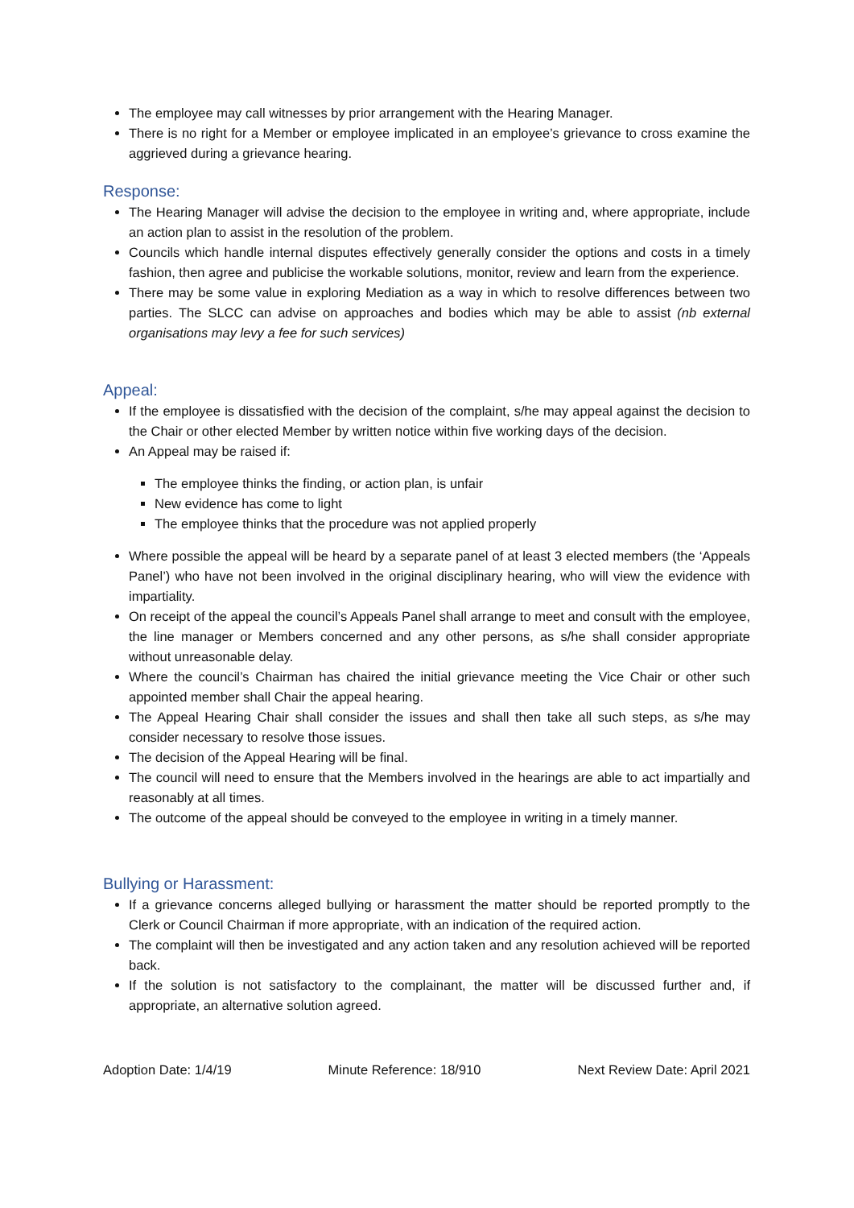The employee may call witnesses by prior arrangement with the Hearing Manager.
There is no right for a Member or employee implicated in an employee’s grievance to cross examine the aggrieved during a grievance hearing.
Response:
The Hearing Manager will advise the decision to the employee in writing and, where appropriate, include an action plan to assist in the resolution of the problem.
Councils which handle internal disputes effectively generally consider the options and costs in a timely fashion, then agree and publicise the workable solutions, monitor, review and learn from the experience.
There may be some value in exploring Mediation as a way in which to resolve differences between two parties. The SLCC can advise on approaches and bodies which may be able to assist (nb external organisations may levy a fee for such services)
Appeal:
If the employee is dissatisfied with the decision of the complaint, s/he may appeal against the decision to the Chair or other elected Member by written notice within five working days of the decision.
An Appeal may be raised if:
The employee thinks the finding, or action plan, is unfair
New evidence has come to light
The employee thinks that the procedure was not applied properly
Where possible the appeal will be heard by a separate panel of at least 3 elected members (the ‘Appeals Panel’) who have not been involved in the original disciplinary hearing, who will view the evidence with impartiality.
On receipt of the appeal the council’s Appeals Panel shall arrange to meet and consult with the employee, the line manager or Members concerned and any other persons, as s/he shall consider appropriate without unreasonable delay.
Where the council’s Chairman has chaired the initial grievance meeting the Vice Chair or other such appointed member shall Chair the appeal hearing.
The Appeal Hearing Chair shall consider the issues and shall then take all such steps, as s/he may consider necessary to resolve those issues.
The decision of the Appeal Hearing will be final.
The council will need to ensure that the Members involved in the hearings are able to act impartially and reasonably at all times.
The outcome of the appeal should be conveyed to the employee in writing in a timely manner.
Bullying or Harassment:
If a grievance concerns alleged bullying or harassment the matter should be reported promptly to the Clerk or Council Chairman if more appropriate, with an indication of the required action.
The complaint will then be investigated and any action taken and any resolution achieved will be reported back.
If the solution is not satisfactory to the complainant, the matter will be discussed further and, if appropriate, an alternative solution agreed.
Adoption Date: 1/4/19 Minute Reference: 18/910 Next Review Date: April 2021